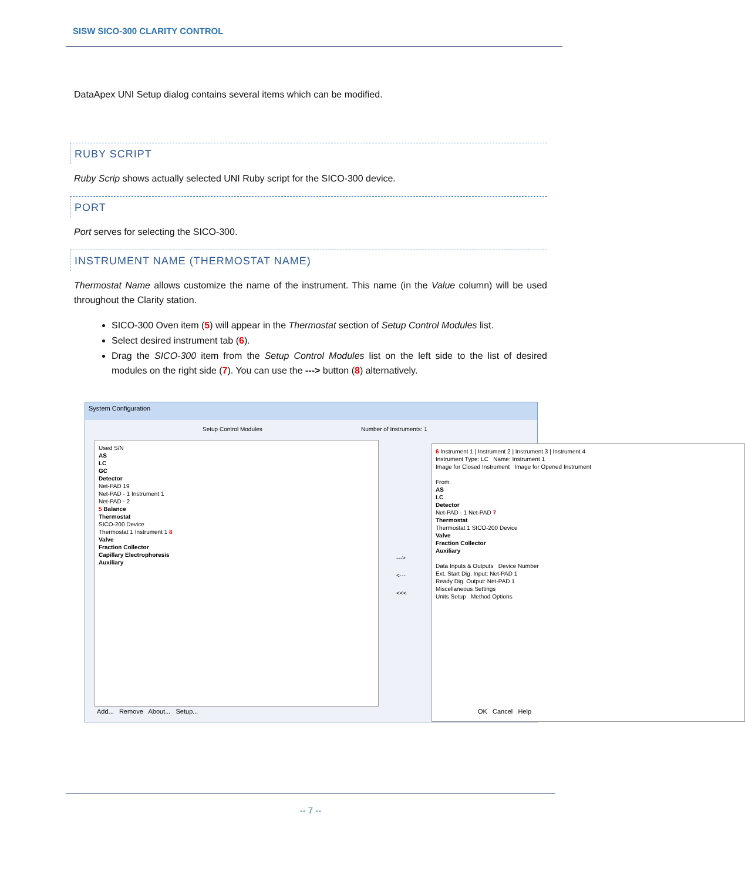SISW SICO-300 CLARITY CONTROL
DataApex UNI Setup dialog contains several items which can be modified.
RUBY SCRIPT
Ruby Scrip shows actually selected UNI Ruby script for the SICO-300 device.
PORT
Port serves for selecting the SICO-300.
INSTRUMENT NAME (THERMOSTAT NAME)
Thermostat Name allows customize the name of the instrument. This name (in the Value column) will be used throughout the Clarity station.
SICO-300 Oven item (5) will appear in the Thermostat section of Setup Control Modules list.
Select desired instrument tab (6).
Drag the SICO-300 item from the Setup Control Modules list on the left side to the list of desired modules on the right side (7). You can use the ---> button (8) alternatively.
System Configuration
Setup Control Modules Number of Instruments: 1
Used S/N
AS
LC
GC
Detector
Net-PAD 19
Net-PAD - 1 Instrument 1
Net-PAD - 2
5 Balance
Thermostat
SICO-200 Device
Thermostat 1 Instrument 1 8
Valve
Fraction Collector
Capillary Electrophoresis
Auxiliary
--->
<---
<<<
6 Instrument 1 | Instrument 2 | Instrument 3 | Instrument 4
Instrument Type: LC Name: Instrument 1
Image for Closed Instrument Image for Opened Instrument
From
AS
LC
Detector
Net-PAD - 1 Net-PAD 7
Thermostat
Thermostat 1 SICO-200 Device
Valve
Fraction Collector
Auxiliary
Data Inputs & Outputs Device Number
Ext. Start Dig. Input: Net-PAD 1
Ready Dig. Output: Net-PAD 1
Miscellaneous Settings
Units Setup Method Options
Add... Remove About... Setup... OK Cancel Help
-- 7 --